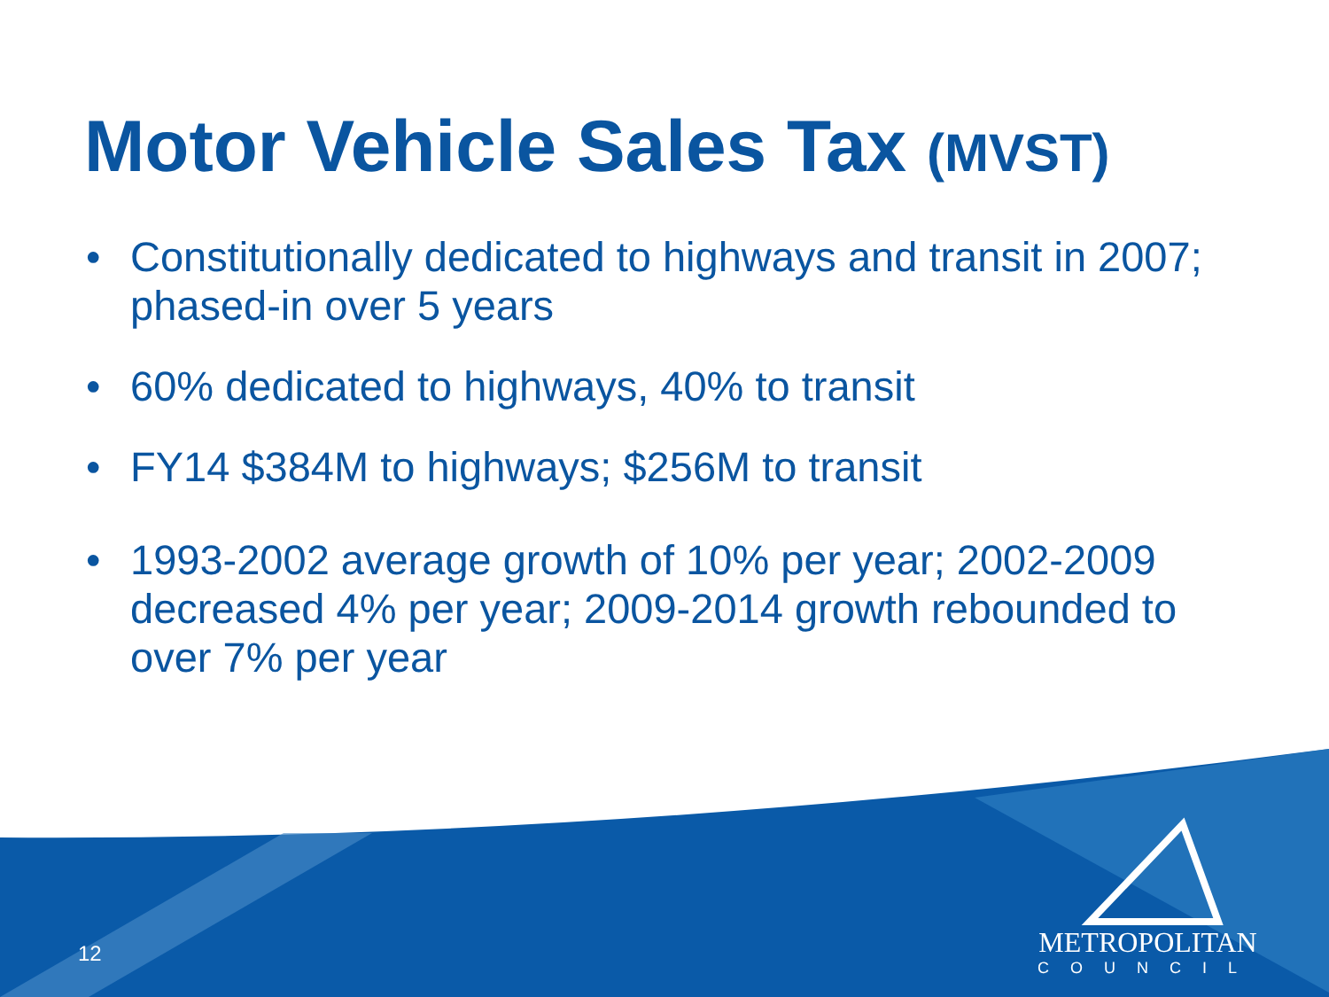Motor Vehicle Sales Tax (MVST)
• Constitutionally dedicated to highways and transit in 2007; phased-in over 5 years
• 60% dedicated to highways, 40% to transit
• FY14 $384M to highways; $256M to transit
• 1993-2002 average growth of 10% per year; 2002-2009 decreased 4% per year; 2009-2014 growth rebounded to over 7% per year
12
METROPOLITAN
COUNCIL